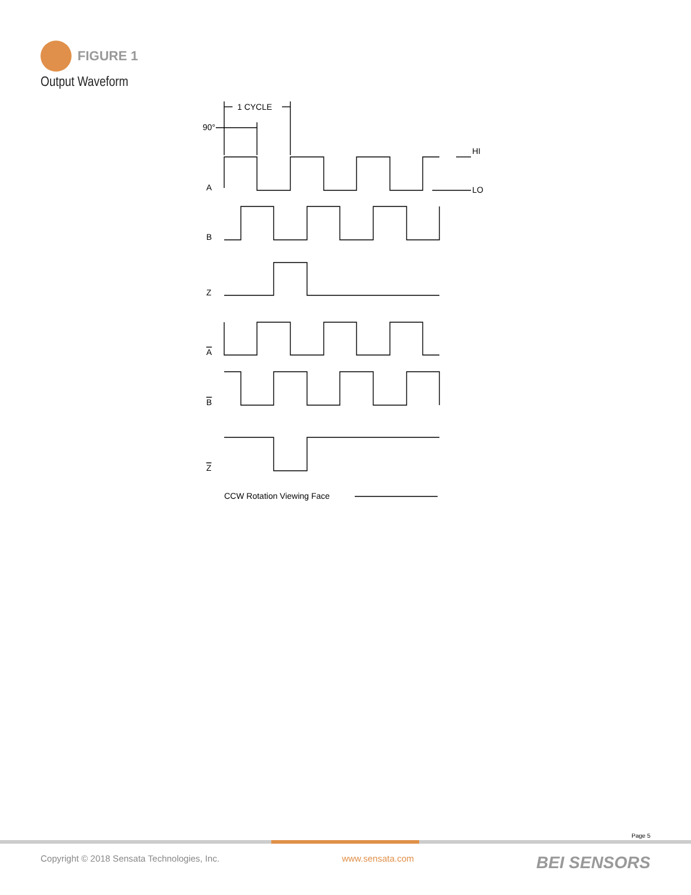FIGURE 1
Output Waveform
1 CYCLE
90°
HI
LO
A
B
Z
A
B
Z
CCW Rotation Viewing Face
Page 5
Copyright © 2018 Sensata Technologies, Inc. www.sensata.com BEI SENSORS